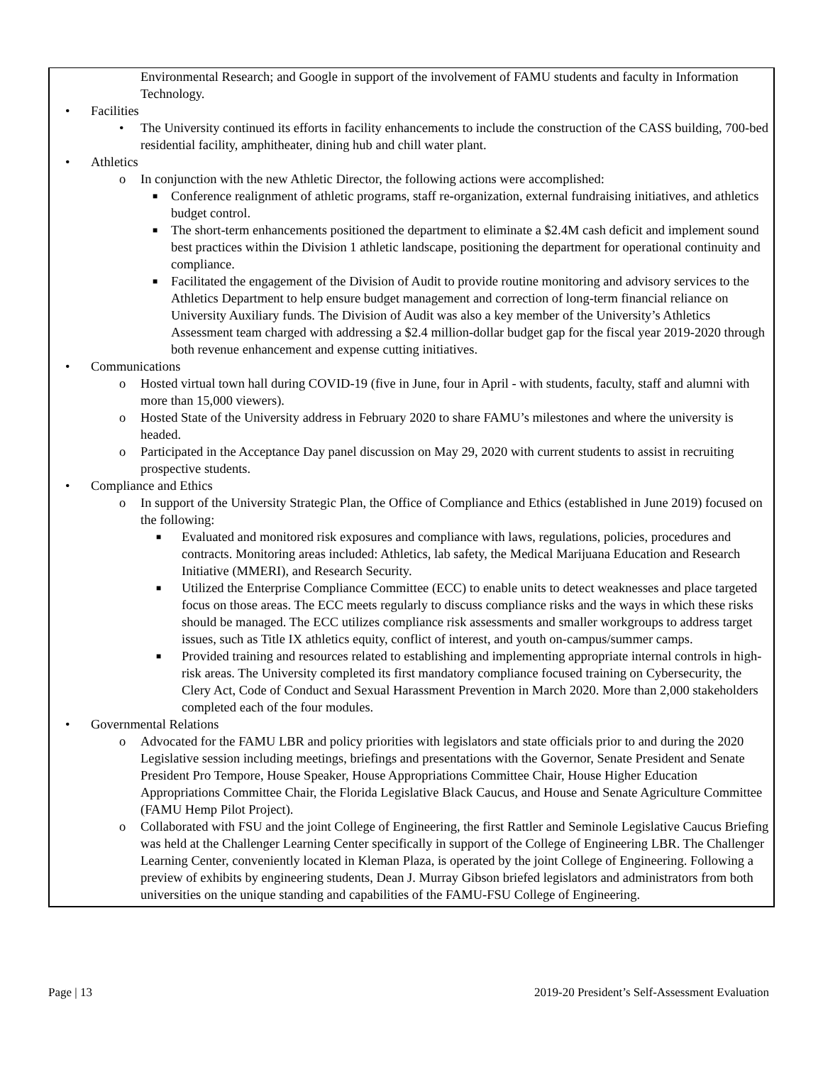Environmental Research; and Google in support of the involvement of FAMU students and faculty in Information Technology.
• Facilities
• The University continued its efforts in facility enhancements to include the construction of the CASS building, 700-bed residential facility, amphitheater, dining hub and chill water plant.
• Athletics
o In conjunction with the new Athletic Director, the following actions were accomplished:
■ Conference realignment of athletic programs, staff re-organization, external fundraising initiatives, and athletics budget control.
■ The short-term enhancements positioned the department to eliminate a $2.4M cash deficit and implement sound best practices within the Division 1 athletic landscape, positioning the department for operational continuity and compliance.
■ Facilitated the engagement of the Division of Audit to provide routine monitoring and advisory services to the Athletics Department to help ensure budget management and correction of long-term financial reliance on University Auxiliary funds. The Division of Audit was also a key member of the University’s Athletics Assessment team charged with addressing a $2.4 million-dollar budget gap for the fiscal year 2019-2020 through both revenue enhancement and expense cutting initiatives.
• Communications
o Hosted virtual town hall during COVID-19 (five in June, four in April - with students, faculty, staff and alumni with more than 15,000 viewers).
o Hosted State of the University address in February 2020 to share FAMU’s milestones and where the university is headed.
o Participated in the Acceptance Day panel discussion on May 29, 2020 with current students to assist in recruiting prospective students.
• Compliance and Ethics
o In support of the University Strategic Plan, the Office of Compliance and Ethics (established in June 2019) focused on the following:
■ Evaluated and monitored risk exposures and compliance with laws, regulations, policies, procedures and contracts. Monitoring areas included: Athletics, lab safety, the Medical Marijuana Education and Research Initiative (MMERI), and Research Security.
■ Utilized the Enterprise Compliance Committee (ECC) to enable units to detect weaknesses and place targeted focus on those areas. The ECC meets regularly to discuss compliance risks and the ways in which these risks should be managed. The ECC utilizes compliance risk assessments and smaller workgroups to address target issues, such as Title IX athletics equity, conflict of interest, and youth on-campus/summer camps.
■ Provided training and resources related to establishing and implementing appropriate internal controls in high-risk areas. The University completed its first mandatory compliance focused training on Cybersecurity, the Clery Act, Code of Conduct and Sexual Harassment Prevention in March 2020. More than 2,000 stakeholders completed each of the four modules.
• Governmental Relations
o Advocated for the FAMU LBR and policy priorities with legislators and state officials prior to and during the 2020 Legislative session including meetings, briefings and presentations with the Governor, Senate President and Senate President Pro Tempore, House Speaker, House Appropriations Committee Chair, House Higher Education Appropriations Committee Chair, the Florida Legislative Black Caucus, and House and Senate Agriculture Committee (FAMU Hemp Pilot Project).
o Collaborated with FSU and the joint College of Engineering, the first Rattler and Seminole Legislative Caucus Briefing was held at the Challenger Learning Center specifically in support of the College of Engineering LBR. The Challenger Learning Center, conveniently located in Kleman Plaza, is operated by the joint College of Engineering. Following a preview of exhibits by engineering students, Dean J. Murray Gibson briefed legislators and administrators from both universities on the unique standing and capabilities of the FAMU-FSU College of Engineering.
Page | 13 2019-20 President’s Self-Assessment Evaluation